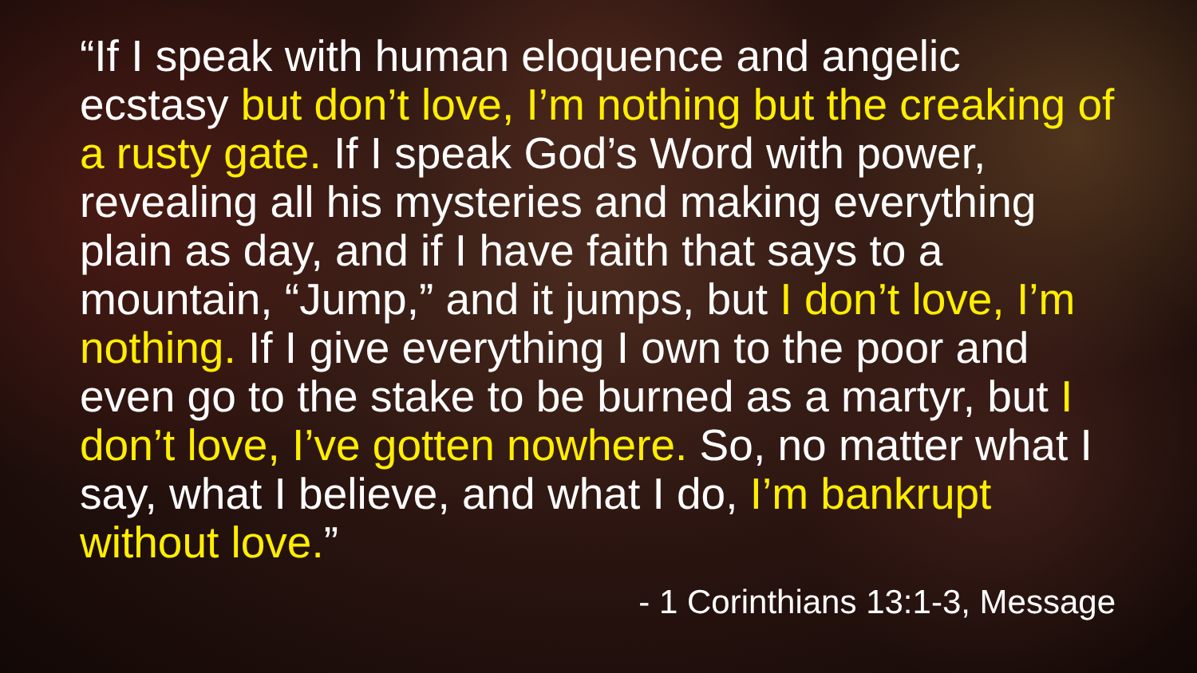“If I speak with human eloquence and angelic ecstasy but don’t love, I’m nothing but the creaking of a rusty gate. If I speak God’s Word with power, revealing all his mysteries and making everything plain as day, and if I have faith that says to a mountain, “Jump,” and it jumps, but I don’t love, I’m nothing. If I give everything I own to the poor and even go to the stake to be burned as a martyr, but I don’t love, I’ve gotten nowhere. So, no matter what I say, what I believe, and what I do, I’m bankrupt without love.”
- 1 Corinthians 13:1-3, Message